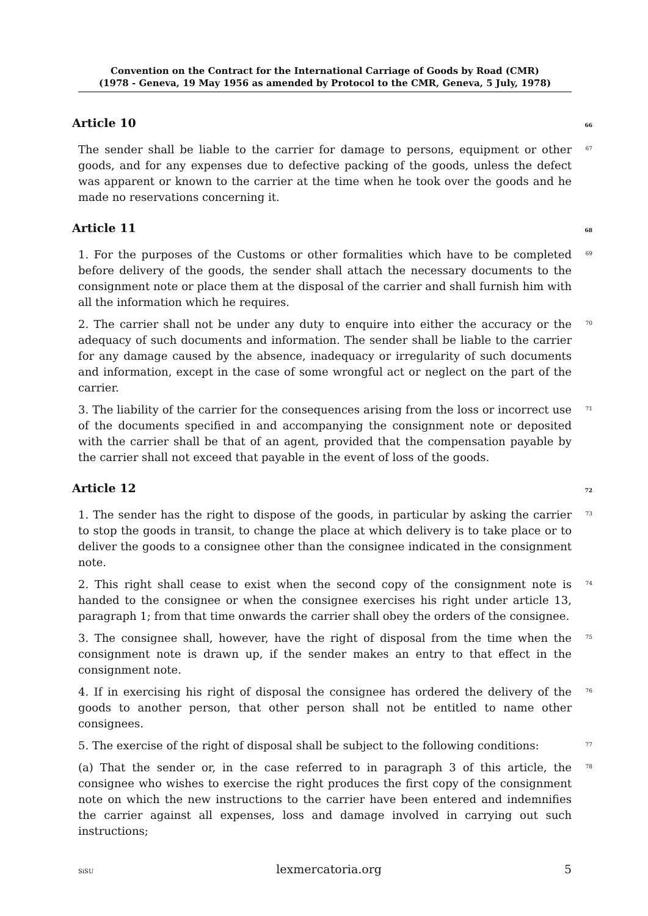Convention on the Contract for the International Carriage of Goods by Road (CMR)
(1978 - Geneva, 19 May 1956 as amended by Protocol to the CMR, Geneva, 5 July, 1978)
Article 10 66
The sender shall be liable to the carrier for damage to persons, equipment or other goods, and for any expenses due to defective packing of the goods, unless the defect was apparent or known to the carrier at the time when he took over the goods and he made no reservations concerning it.
67
Article 11 68
1. For the purposes of the Customs or other formalities which have to be completed before delivery of the goods, the sender shall attach the necessary documents to the consignment note or place them at the disposal of the carrier and shall furnish him with all the information which he requires.
69
2. The carrier shall not be under any duty to enquire into either the accuracy or the adequacy of such documents and information. The sender shall be liable to the carrier for any damage caused by the absence, inadequacy or irregularity of such documents and information, except in the case of some wrongful act or neglect on the part of the carrier.
70
3. The liability of the carrier for the consequences arising from the loss or incorrect use of the documents specified in and accompanying the consignment note or deposited with the carrier shall be that of an agent, provided that the compensation payable by the carrier shall not exceed that payable in the event of loss of the goods.
71
Article 12 72
1. The sender has the right to dispose of the goods, in particular by asking the carrier to stop the goods in transit, to change the place at which delivery is to take place or to deliver the goods to a consignee other than the consignee indicated in the consignment note.
73
2. This right shall cease to exist when the second copy of the consignment note is handed to the consignee or when the consignee exercises his right under article 13, paragraph 1; from that time onwards the carrier shall obey the orders of the consignee.
74
3. The consignee shall, however, have the right of disposal from the time when the consignment note is drawn up, if the sender makes an entry to that effect in the consignment note.
75
4. If in exercising his right of disposal the consignee has ordered the delivery of the goods to another person, that other person shall not be entitled to name other consignees.
76
5. The exercise of the right of disposal shall be subject to the following conditions:
77
(a) That the sender or, in the case referred to in paragraph 3 of this article, the consignee who wishes to exercise the right produces the first copy of the consignment note on which the new instructions to the carrier have been entered and indemnifies the carrier against all expenses, loss and damage involved in carrying out such instructions;
78
SiSU lexmercatoria.org 5